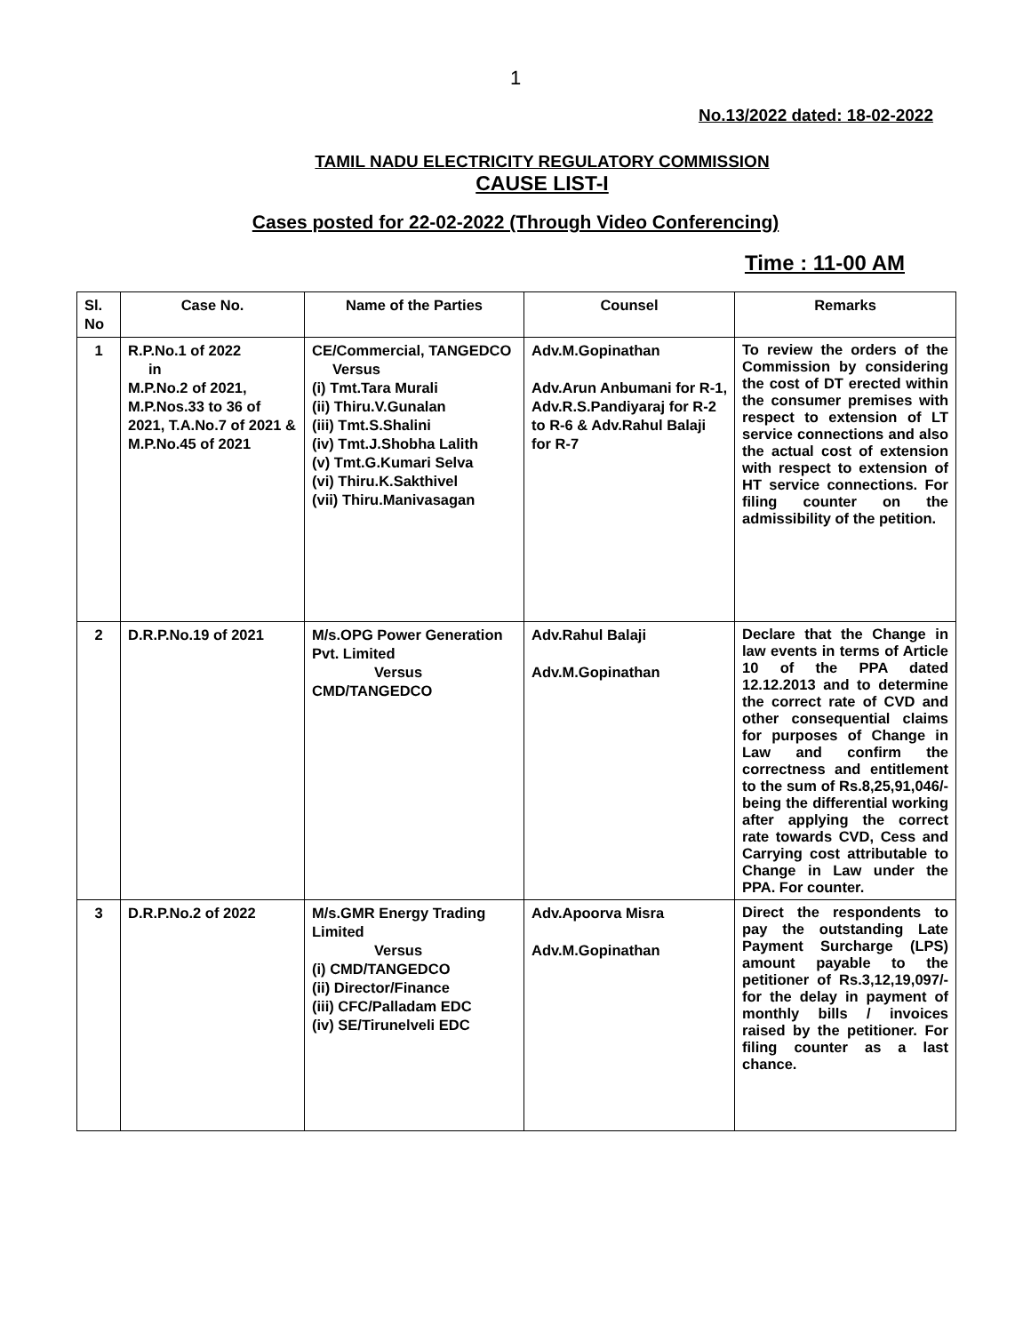1
No.13/2022 dated: 18-02-2022
TAMIL NADU ELECTRICITY REGULATORY COMMISSION
CAUSE LIST-I
Cases posted for 22-02-2022 (Through Video Conferencing)
Time : 11-00 AM
| Sl. No | Case No. | Name of the Parties | Counsel | Remarks |
| --- | --- | --- | --- | --- |
| 1 | R.P.No.1 of 2022 in M.P.No.2 of 2021, M.P.Nos.33 to 36 of 2021, T.A.No.7 of 2021 & M.P.No.45 of 2021 | CE/Commercial, TANGEDCO Versus (i) Tmt.Tara Murali (ii) Thiru.V.Gunalan (iii) Tmt.S.Shalini (iv) Tmt.J.Shobha Lalith (v) Tmt.G.Kumari Selva (vi) Thiru.K.Sakthivel (vii) Thiru.Manivasagan | Adv.M.Gopinathan Adv.Arun Anbumani for R-1, Adv.R.S.Pandiyaraj for R-2 to R-6 & Adv.Rahul Balaji for R-7 | To review the orders of the Commission by considering the cost of DT erected within the consumer premises with respect to extension of LT service connections and also the actual cost of extension with respect to extension of HT service connections. For filing counter on the admissibility of the petition. |
| 2 | D.R.P.No.19 of 2021 | M/s.OPG Power Generation Pvt. Limited Versus CMD/TANGEDCO | Adv.Rahul Balaji Adv.M.Gopinathan | Declare that the Change in law events in terms of Article 10 of the PPA dated 12.12.2013 and to determine the correct rate of CVD and other consequential claims for purposes of Change in Law and confirm the correctness and entitlement to the sum of Rs.8,25,91,046/- being the differential working after applying the correct rate towards CVD, Cess and Carrying cost attributable to Change in Law under the PPA. For counter. |
| 3 | D.R.P.No.2 of 2022 | M/s.GMR Energy Trading Limited Versus (i) CMD/TANGEDCO (ii) Director/Finance (iii) CFC/Palladam EDC (iv) SE/Tirunelveli EDC | Adv.Apoorva Misra Adv.M.Gopinathan | Direct the respondents to pay the outstanding Late Payment Surcharge (LPS) amount payable to the petitioner of Rs.3,12,19,097/- for the delay in payment of monthly bills / invoices raised by the petitioner. For filing counter as a last chance. |